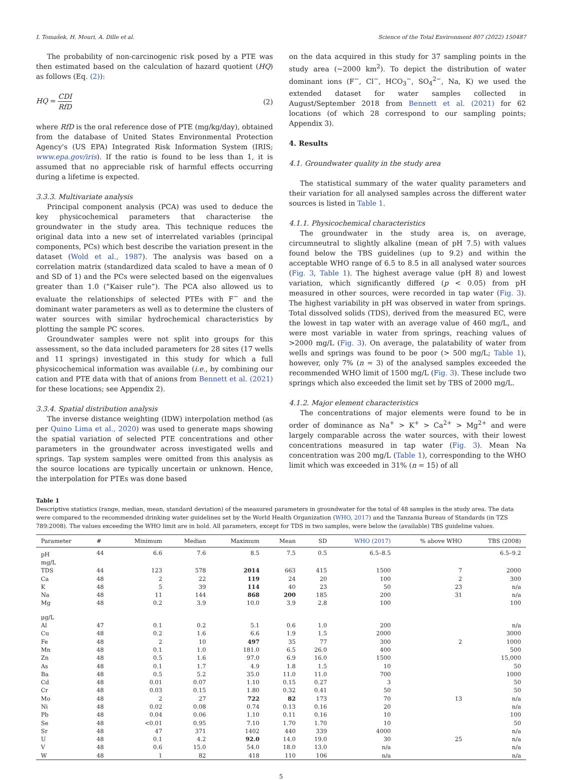I. Tomašek, H. Mouri, A. Dille et al. Science of the Total Environment 807 (2022) 150487
The probability of non-carcinogenic risk posed by a PTE was then estimated based on the calculation of hazard quotient (HQ) as follows (Eq. (2)):
HQ = CDI RfD (2)
where RfD is the oral reference dose of PTE (mg/kg/day), obtained from the database of United States Environmental Protection Agency's (US EPA) Integrated Risk Information System (IRIS; www.epa.gov/iris). If the ratio is found to be less than 1, it is assumed that no appreciable risk of harmful effects occurring during a lifetime is expected.
3.3.3. Multivariate analysis
Principal component analysis (PCA) was used to deduce the key physicochemical parameters that characterise the groundwater in the study area. This technique reduces the original data into a new set of interrelated variables (principal components, PCs) which best describe the variation present in the dataset (Wold et al., 1987). The analysis was based on a correlation matrix (standardized data scaled to have a mean of 0 and SD of 1) and the PCs were selected based on the eigenvalues greater than 1.0 (“Kaiser rule”). The PCA also allowed us to evaluate the relationships of selected PTEs with F<sup>−</sup> and the dominant water parameters as well as to determine the clusters of water sources with similar hydrochemical characteristics by plotting the sample PC scores.
Groundwater samples were not split into groups for this assessment, so the data included parameters for 28 sites (17 wells and 11 springs) investigated in this study for which a full physicochemical information was available (i.e., by combining our cation and PTE data with that of anions from Bennett et al. (2021) for these locations; see Appendix 2).
3.3.4. Spatial distribution analysis
The inverse distance weighting (IDW) interpolation method (as per Quino Lima et al., 2020) was used to generate maps showing the spatial variation of selected PTE concentrations and other parameters in the groundwater across investigated wells and springs. Tap system samples were omitted from this analysis as the source locations are typically uncertain or unknown. Hence, the interpolation for PTEs was done based
on the data acquired in this study for 37 sampling points in the study area (~2000 km<sup>2</sup>). To depict the distribution of water dominant ions (F<sup>−</sup>, Cl<sup>−</sup>, HCO<sub>3</sub><sup>−</sup>, SO<sub>4</sub><sup>2−</sup>, Na, K) we used the extended dataset for water samples collected in August/September 2018 from Bennett et al. (2021) for 62 locations (of which 28 correspond to our sampling points; Appendix 3).
4. Results
4.1. Groundwater quality in the study area
The statistical summary of the water quality parameters and their variation for all analysed samples across the different water sources is listed in Table 1.
4.1.1. Physicochemical characteristics
The groundwater in the study area is, on average, circumneutral to slightly alkaline (mean of pH 7.5) with values found below the TBS guidelines (up to 9.2) and within the acceptable WHO range of 6.5 to 8.5 in all analysed water sources (Fig. 3, Table 1). The highest average value (pH 8) and lowest variation, which significantly differed (p < 0.05) from pH measured in other sources, were recorded in tap water (Fig. 3). The highest variability in pH was observed in water from springs. Total dissolved solids (TDS), derived from the measured EC, were the lowest in tap water with an average value of 460 mg/L, and were most variable in water from springs, reaching values of >2000 mg/L (Fig. 3). On average, the palatability of water from wells and springs was found to be poor (> 500 mg/L; Table 1), however, only 7% (n = 3) of the analysed samples exceeded the recommended WHO limit of 1500 mg/L (Fig. 3). These include two springs which also exceeded the limit set by TBS of 2000 mg/L.
4.1.2. Major element characteristics
The concentrations of major elements were found to be in order of dominance as Na<sup>+</sup> > K<sup>+</sup> > Ca<sup>2+</sup> > Mg<sup>2+</sup> and were largely comparable across the water sources, with their lowest concentrations measured in tap water (Fig. 3). Mean Na concentration was 200 mg/L (Table 1), corresponding to the WHO limit which was exceeded in 31% (n = 15) of all
Table 1
Descriptive statistics (range, median, mean, standard deviation) of the measured parameters in groundwater for the total of 48 samples in the study area. The data were compared to the recommended drinking water guidelines set by the World Health Organization (WHO, 2017) and the Tanzania Bureau of Standards (in TZS 789:2008). The values exceeding the WHO limit are in bold. All parameters, except for TDS in two samples, were below the (available) TBS guideline values.
| Parameter | # | Minimum | Median | Maximum | Mean | SD | WHO (2017) | % above WHO | TBS (2008) |
| --- | --- | --- | --- | --- | --- | --- | --- | --- | --- |
| pH | 44 | 6.6 | 7.6 | 8.5 | 7.5 | 0.5 | 6.5–8.5 | | 6.5–9.2 |
| mg/L | | | | | | | | | |
| TDS | 44 | 123 | 578 | 2014 | 663 | 415 | 1500 | 7 | 2000 |
| Ca | 48 | 2 | 22 | 119 | 24 | 20 | 100 | 2 | 300 |
| K | 48 | 5 | 39 | 114 | 40 | 23 | 50 | 23 | n/a |
| Na | 48 | 11 | 144 | 868 | 200 | 185 | 200 | 31 | n/a |
| Mg | 48 | 0.2 | 3.9 | 10.0 | 3.9 | 2.8 | 100 | | 100 |
| μg/L | | | | | | | | | |
| Al | 47 | 0.1 | 0.2 | 5.1 | 0.6 | 1.0 | 200 | | n/a |
| Cu | 48 | 0.2 | 1.6 | 6.6 | 1.9 | 1.5 | 2000 | | 3000 |
| Fe | 48 | 2 | 10 | 497 | 35 | 77 | 300 | 2 | 1000 |
| Mn | 48 | 0.1 | 1.0 | 181.0 | 6.5 | 26.0 | 400 | | 500 |
| Zn | 48 | 0.5 | 1.6 | 97.0 | 6.9 | 16.0 | 1500 | | 15,000 |
| As | 48 | 0.1 | 1.7 | 4.9 | 1.8 | 1.5 | 10 | | 50 |
| Ba | 48 | 0.5 | 5.2 | 35.0 | 11.0 | 11.0 | 700 | | 1000 |
| Cd | 48 | 0.01 | 0.07 | 1.10 | 0.15 | 0.27 | 3 | | 50 |
| Cr | 48 | 0.03 | 0.15 | 1.80 | 0.32 | 0.41 | 50 | | 50 |
| Mo | 48 | 2 | 27 | 722 | 82 | 173 | 70 | 13 | n/a |
| Ni | 48 | 0.02 | 0.08 | 0.74 | 0.13 | 0.16 | 20 | | n/a |
| Pb | 48 | 0.04 | 0.06 | 1.10 | 0.11 | 0.16 | 10 | | 100 |
| Se | 48 | <0.01 | 0.95 | 7.10 | 1.70 | 1.70 | 10 | | 50 |
| Sr | 48 | 47 | 371 | 1402 | 440 | 339 | 4000 | | n/a |
| U | 48 | 0.1 | 4.2 | 92.0 | 14.0 | 19.0 | 30 | 25 | n/a |
| V | 48 | 0.6 | 15.0 | 54.0 | 18.0 | 13.0 | n/a | | n/a |
| W | 48 | 1 | 82 | 418 | 110 | 106 | n/a | | n/a |
5